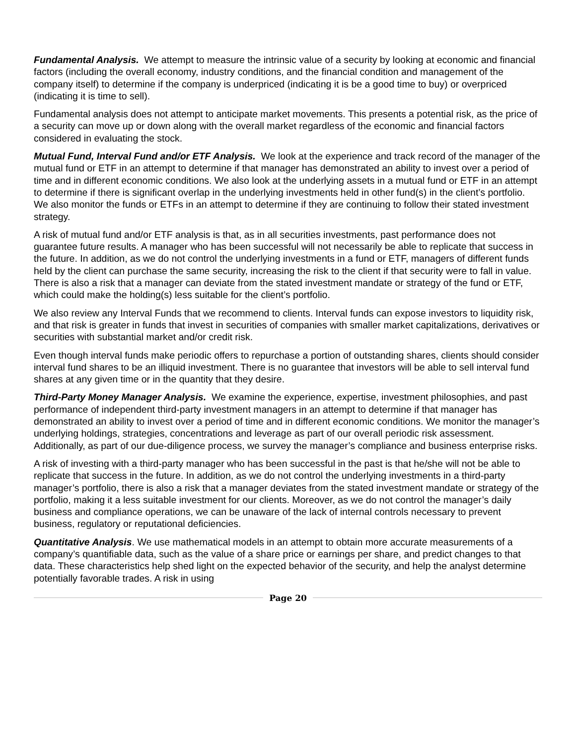Fundamental Analysis. We attempt to measure the intrinsic value of a security by looking at economic and financial factors (including the overall economy, industry conditions, and the financial condition and management of the company itself) to determine if the company is underpriced (indicating it is be a good time to buy) or overpriced (indicating it is time to sell).
Fundamental analysis does not attempt to anticipate market movements. This presents a potential risk, as the price of a security can move up or down along with the overall market regardless of the economic and financial factors considered in evaluating the stock.
Mutual Fund, Interval Fund and/or ETF Analysis. We look at the experience and track record of the manager of the mutual fund or ETF in an attempt to determine if that manager has demonstrated an ability to invest over a period of time and in different economic conditions. We also look at the underlying assets in a mutual fund or ETF in an attempt to determine if there is significant overlap in the underlying investments held in other fund(s) in the client’s portfolio. We also monitor the funds or ETFs in an attempt to determine if they are continuing to follow their stated investment strategy.
A risk of mutual fund and/or ETF analysis is that, as in all securities investments, past performance does not guarantee future results. A manager who has been successful will not necessarily be able to replicate that success in the future. In addition, as we do not control the underlying investments in a fund or ETF, managers of different funds held by the client can purchase the same security, increasing the risk to the client if that security were to fall in value. There is also a risk that a manager can deviate from the stated investment mandate or strategy of the fund or ETF, which could make the holding(s) less suitable for the client’s portfolio.
We also review any Interval Funds that we recommend to clients. Interval funds can expose investors to liquidity risk, and that risk is greater in funds that invest in securities of companies with smaller market capitalizations, derivatives or securities with substantial market and/or credit risk.
Even though interval funds make periodic offers to repurchase a portion of outstanding shares, clients should consider interval fund shares to be an illiquid investment. There is no guarantee that investors will be able to sell interval fund shares at any given time or in the quantity that they desire.
Third-Party Money Manager Analysis. We examine the experience, expertise, investment philosophies, and past performance of independent third-party investment managers in an attempt to determine if that manager has demonstrated an ability to invest over a period of time and in different economic conditions. We monitor the manager’s underlying holdings, strategies, concentrations and leverage as part of our overall periodic risk assessment. Additionally, as part of our due-diligence process, we survey the manager’s compliance and business enterprise risks.
A risk of investing with a third-party manager who has been successful in the past is that he/she will not be able to replicate that success in the future. In addition, as we do not control the underlying investments in a third-party manager’s portfolio, there is also a risk that a manager deviates from the stated investment mandate or strategy of the portfolio, making it a less suitable investment for our clients. Moreover, as we do not control the manager’s daily business and compliance operations, we can be unaware of the lack of internal controls necessary to prevent business, regulatory or reputational deficiencies.
Quantitative Analysis. We use mathematical models in an attempt to obtain more accurate measurements of a company’s quantifiable data, such as the value of a share price or earnings per share, and predict changes to that data. These characteristics help shed light on the expected behavior of the security, and help the analyst determine potentially favorable trades. A risk in using
Page 20